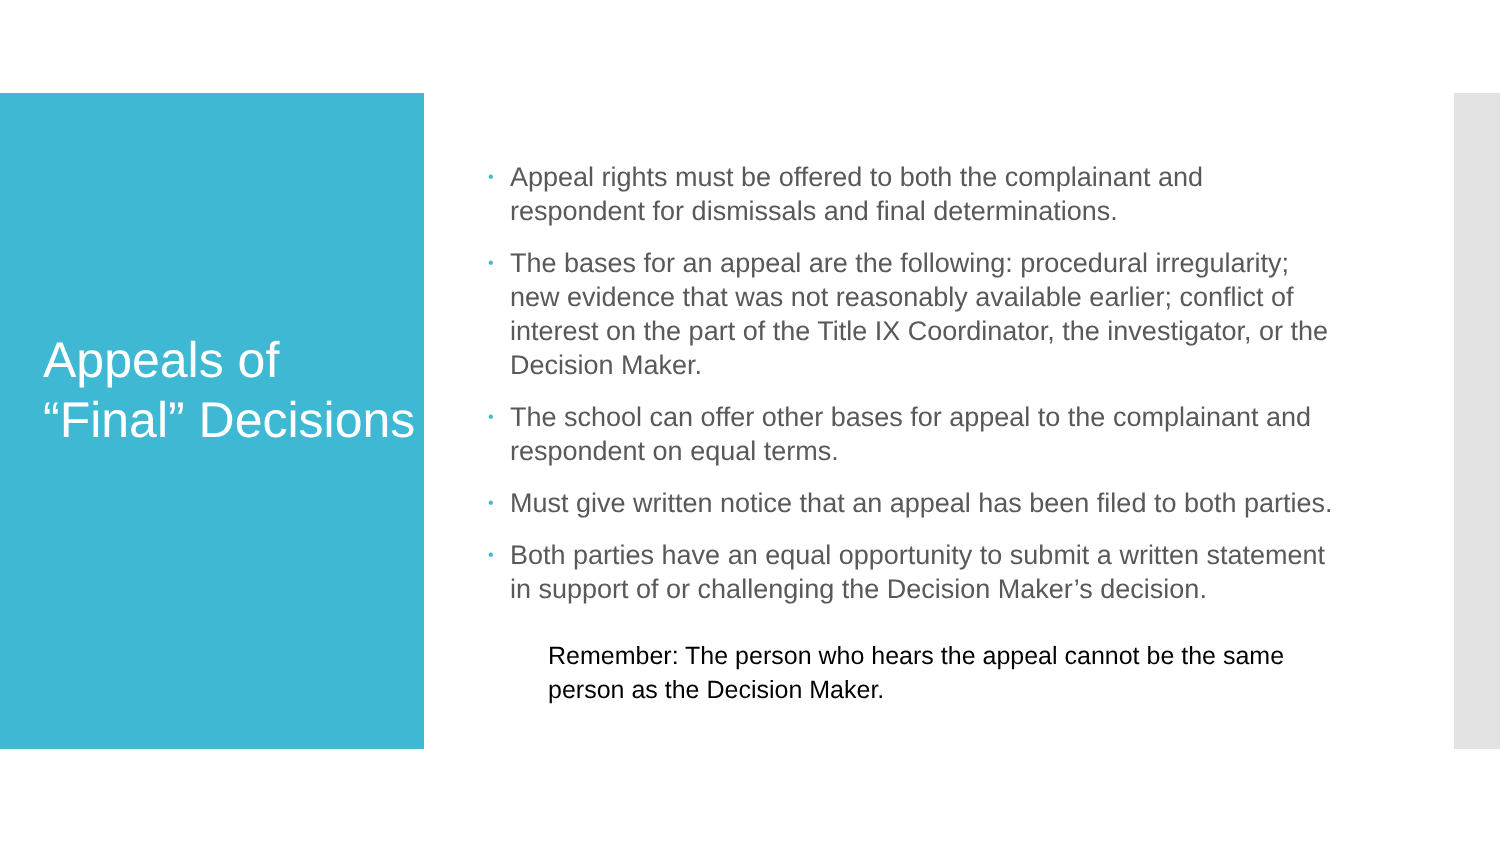Appeals of “Final” Decisions
• Appeal rights must be offered to both the complainant and respondent for dismissals and final determinations.
• The bases for an appeal are the following: procedural irregularity; new evidence that was not reasonably available earlier; conflict of interest on the part of the Title IX Coordinator, the investigator, or the Decision Maker.
• The school can offer other bases for appeal to the complainant and respondent on equal terms.
• Must give written notice that an appeal has been filed to both parties.
• Both parties have an equal opportunity to submit a written statement in support of or challenging the Decision Maker’s decision.
Remember: The person who hears the appeal cannot be the same person as the Decision Maker.